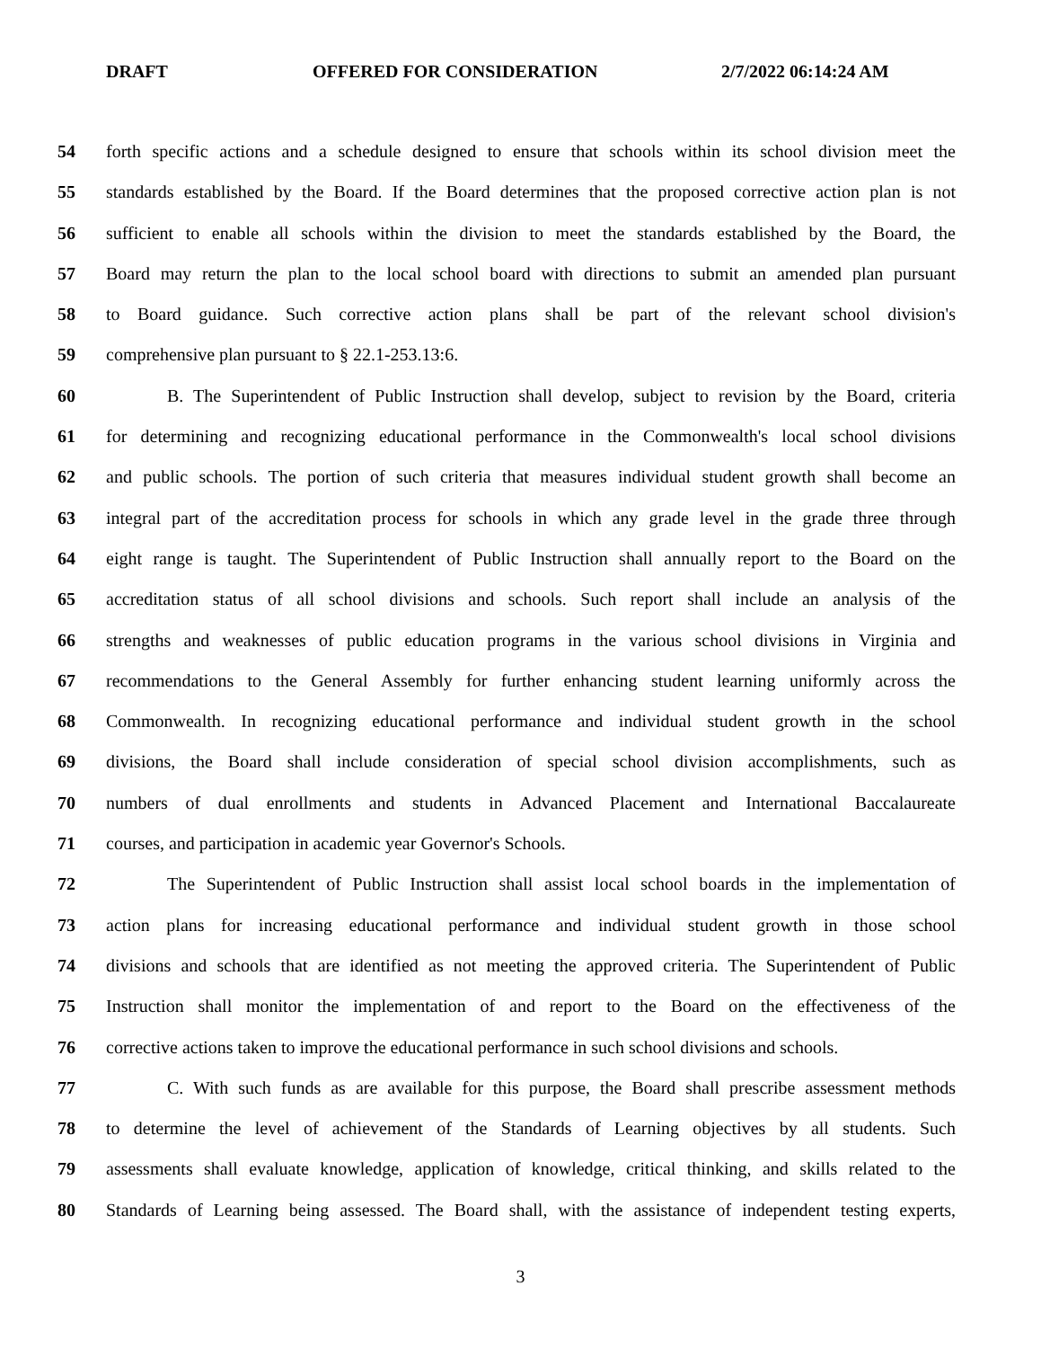DRAFT OFFERED FOR CONSIDERATION 2/7/2022 06:14:24 AM
54 forth specific actions and a schedule designed to ensure that schools within its school division meet the
55 standards established by the Board. If the Board determines that the proposed corrective action plan is not
56 sufficient to enable all schools within the division to meet the standards established by the Board, the
57 Board may return the plan to the local school board with directions to submit an amended plan pursuant
58 to Board guidance. Such corrective action plans shall be part of the relevant school division's
59 comprehensive plan pursuant to § 22.1-253.13:6.
60 B. The Superintendent of Public Instruction shall develop, subject to revision by the Board, criteria
61 for determining and recognizing educational performance in the Commonwealth's local school divisions
62 and public schools. The portion of such criteria that measures individual student growth shall become an
63 integral part of the accreditation process for schools in which any grade level in the grade three through
64 eight range is taught. The Superintendent of Public Instruction shall annually report to the Board on the
65 accreditation status of all school divisions and schools. Such report shall include an analysis of the
66 strengths and weaknesses of public education programs in the various school divisions in Virginia and
67 recommendations to the General Assembly for further enhancing student learning uniformly across the
68 Commonwealth. In recognizing educational performance and individual student growth in the school
69 divisions, the Board shall include consideration of special school division accomplishments, such as
70 numbers of dual enrollments and students in Advanced Placement and International Baccalaureate
71 courses, and participation in academic year Governor's Schools.
72 The Superintendent of Public Instruction shall assist local school boards in the implementation of
73 action plans for increasing educational performance and individual student growth in those school
74 divisions and schools that are identified as not meeting the approved criteria. The Superintendent of Public
75 Instruction shall monitor the implementation of and report to the Board on the effectiveness of the
76 corrective actions taken to improve the educational performance in such school divisions and schools.
77 C. With such funds as are available for this purpose, the Board shall prescribe assessment methods
78 to determine the level of achievement of the Standards of Learning objectives by all students. Such
79 assessments shall evaluate knowledge, application of knowledge, critical thinking, and skills related to the
80 Standards of Learning being assessed. The Board shall, with the assistance of independent testing experts,
3